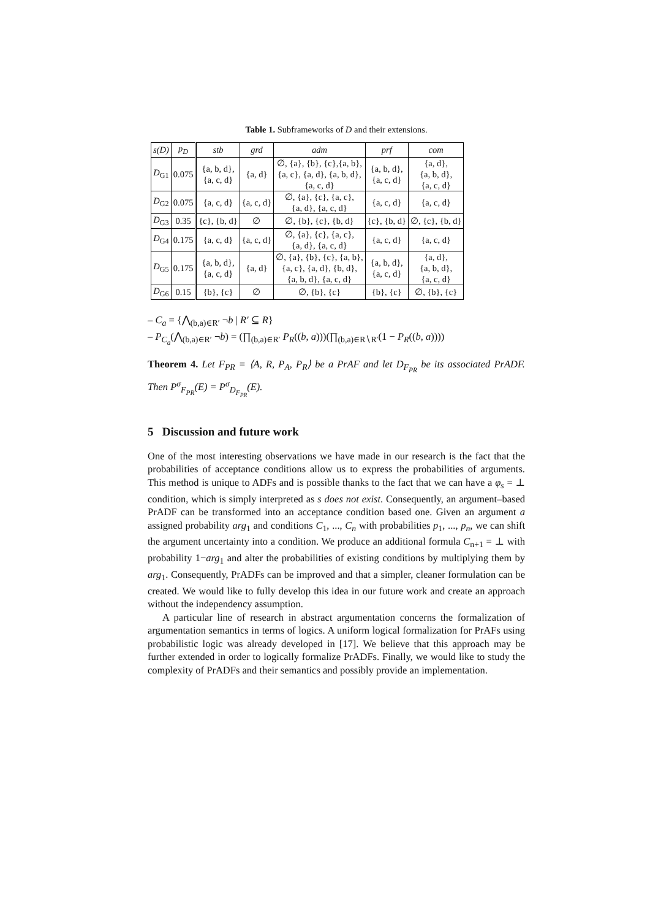Table 1. Subframeworks of D and their extensions.
| s(D) | p<sub>D</sub> | stb | grd | adm | prf | com |
| --- | --- | --- | --- | --- | --- | --- |
| D<sub>G1</sub> | 0.075 | {a, b, d}, {a, c, d} | {a, d} | ∅, {a}, {b}, {c},{a, b}, {a, c}, {a, d}, {a, b, d}, {a, c, d} | {a, b, d}, {a, c, d} | {a, d}, {a, b, d}, {a, c, d} |
| D<sub>G2</sub> | 0.075 | {a, c, d} | {a, c, d} | ∅, {a}, {c}, {a, c}, {a, d}, {a, c, d} | {a, c, d} | {a, c, d} |
| D<sub>G3</sub> | 0.35 | {c}, {b, d} | ∅ | ∅, {b}, {c}, {b, d} | {c}, {b, d} | ∅, {c}, {b, d} |
| D<sub>G4</sub> | 0.175 | {a, c, d} | {a, c, d} | ∅, {a}, {c}, {a, c}, {a, d}, {a, c, d} | {a, c, d} | {a, c, d} |
| D<sub>G5</sub> | 0.175 | {a, b, d}, {a, c, d} | {a, d} | ∅, {a}, {b}, {c}, {a, b}, {a, c}, {a, d}, {b, d}, {a, b, d}, {a, c, d} | {a, b, d}, {a, c, d} | {a, d}, {a, b, d}, {a, c, d} |
| D<sub>G6</sub> | 0.15 | {b}, {c} | ∅ | ∅, {b}, {c} | {b}, {c} | ∅, {b}, {c} |
– C<sub>a</sub> = {⋀<sub>(b,a)∈R′</sub> ¬b | R′ ⊆ R}
– P<sub>C<sub>a</sub></sub>(⋀<sub>(b,a)∈R′</sub> ¬b) = (∏<sub>(b,a)∈R′</sub> P<sub>R</sub>((b, a)))(∏<sub>(b,a)∈R∖R′</sub>(1 − P<sub>R</sub>((b, a))))
Theorem 4. Let F<sub>PR</sub> = ⟨A, R, P<sub>A</sub>, P<sub>R</sub>⟩ be a PrAF and let D<sub>F<sub>PR</sub></sub> be its associated PrADF. Then P<sup>σ</sup><sub>F<sub>PR</sub></sub>(E) = P<sup>σ</sup><sub>D<sub>F<sub>PR</sub></sub></sub>(E).
5 Discussion and future work
One of the most interesting observations we have made in our research is the fact that the probabilities of acceptance conditions allow us to express the probabilities of arguments. This method is unique to ADFs and is possible thanks to the fact that we can have a φ<sub>s</sub> = ⊥ condition, which is simply interpreted as s does not exist. Consequently, an argument–based PrADF can be transformed into an acceptance condition based one. Given an argument a assigned probability arg<sub>1</sub> and conditions C<sub>1</sub>, ..., C<sub>n</sub> with probabilities p<sub>1</sub>, ..., p<sub>n</sub>, we can shift the argument uncertainty into a condition. We produce an additional formula C<sub>n+1</sub> = ⊥ with probability 1−arg<sub>1</sub> and alter the probabilities of existing conditions by multiplying them by arg<sub>1</sub>. Consequently, PrADFs can be improved and that a simpler, cleaner formulation can be created. We would like to fully develop this idea in our future work and create an approach without the independency assumption.
A particular line of research in abstract argumentation concerns the formalization of argumentation semantics in terms of logics. A uniform logical formalization for PrAFs using probabilistic logic was already developed in [17]. We believe that this approach may be further extended in order to logically formalize PrADFs. Finally, we would like to study the complexity of PrADFs and their semantics and possibly provide an implementation.